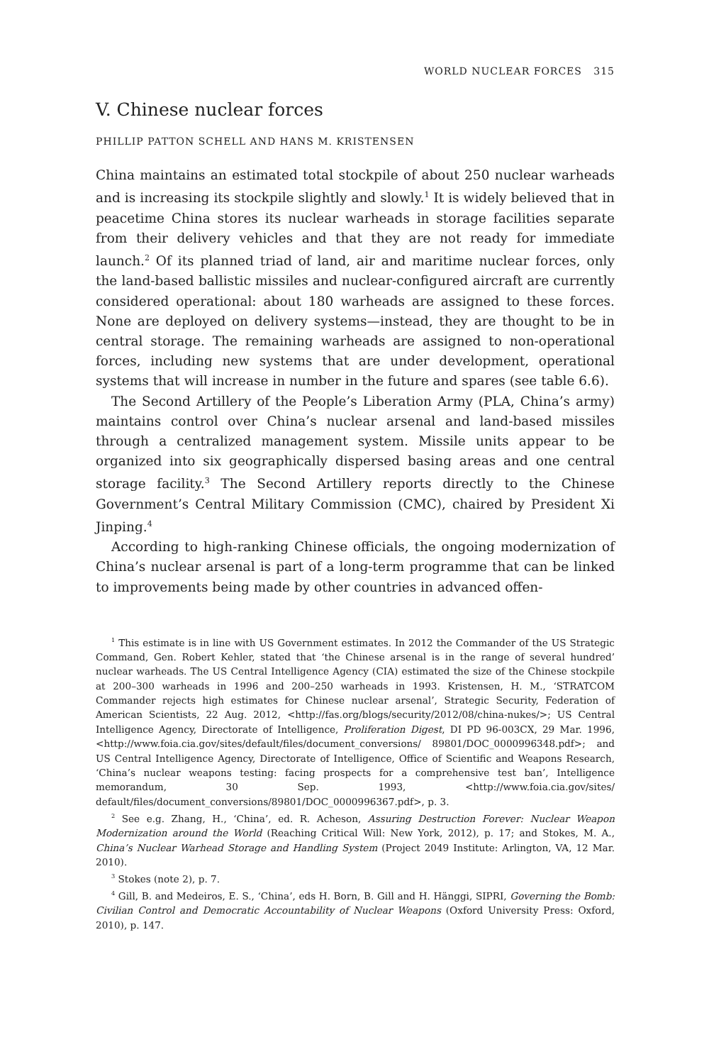WORLD NUCLEAR FORCES 315
V. Chinese nuclear forces
PHILLIP PATTON SCHELL AND HANS M. KRISTENSEN
China maintains an estimated total stockpile of about 250 nuclear warheads and is increasing its stockpile slightly and slowly.<sup>1</sup> It is widely believed that in peacetime China stores its nuclear warheads in storage facilities separate from their delivery vehicles and that they are not ready for immediate launch.<sup>2</sup> Of its planned triad of land, air and maritime nuclear forces, only the land-based ballistic missiles and nuclear-configured aircraft are currently considered operational: about 180 warheads are assigned to these forces. None are deployed on delivery systems—instead, they are thought to be in central storage. The remaining warheads are assigned to non-operational forces, including new systems that are under development, operational systems that will increase in number in the future and spares (see table 6.6).
The Second Artillery of the People’s Liberation Army (PLA, China’s army) maintains control over China’s nuclear arsenal and land-based missiles through a centralized management system. Missile units appear to be organized into six geographically dispersed basing areas and one central storage facility.<sup>3</sup> The Second Artillery reports directly to the Chinese Government’s Central Military Commission (CMC), chaired by President Xi Jinping.<sup>4</sup>
According to high-ranking Chinese officials, the ongoing modernization of China’s nuclear arsenal is part of a long-term programme that can be linked to improvements being made by other countries in advanced offen-
<sup>1</sup> This estimate is in line with US Government estimates. In 2012 the Commander of the US Strategic Command, Gen. Robert Kehler, stated that ‘the Chinese arsenal is in the range of several hundred’ nuclear warheads. The US Central Intelligence Agency (CIA) estimated the size of the Chinese stockpile at 200–300 warheads in 1996 and 200–250 warheads in 1993. Kristensen, H. M., ‘STRATCOM Commander rejects high estimates for Chinese nuclear arsenal’, Strategic Security, Federation of American Scientists, 22 Aug. 2012, <http://fas.org/blogs/security/2012/08/china-nukes/>; US Central Intelligence Agency, Directorate of Intelligence, Proliferation Digest, DI PD 96-003CX, 29 Mar. 1996, <http://www.foia.cia.gov/sites/default/files/document_conversions/ 89801/DOC_0000996348.pdf>; and US Central Intelligence Agency, Directorate of Intelligence, Office of Scientific and Weapons Research, ‘China’s nuclear weapons testing: facing prospects for a comprehensive test ban’, Intelligence memorandum, 30 Sep. 1993, <http://www.foia.cia.gov/sites/ default/files/document_conversions/89801/DOC_0000996367.pdf>, p. 3.
<sup>2</sup> See e.g. Zhang, H., ‘China’, ed. R. Acheson, Assuring Destruction Forever: Nuclear Weapon Modernization around the World (Reaching Critical Will: New York, 2012), p. 17; and Stokes, M. A., China’s Nuclear Warhead Storage and Handling System (Project 2049 Institute: Arlington, VA, 12 Mar. 2010).
<sup>3</sup> Stokes (note 2), p. 7.
<sup>4</sup> Gill, B. and Medeiros, E. S., ‘China’, eds H. Born, B. Gill and H. Hänggi, SIPRI, Governing the Bomb: Civilian Control and Democratic Accountability of Nuclear Weapons (Oxford University Press: Oxford, 2010), p. 147.